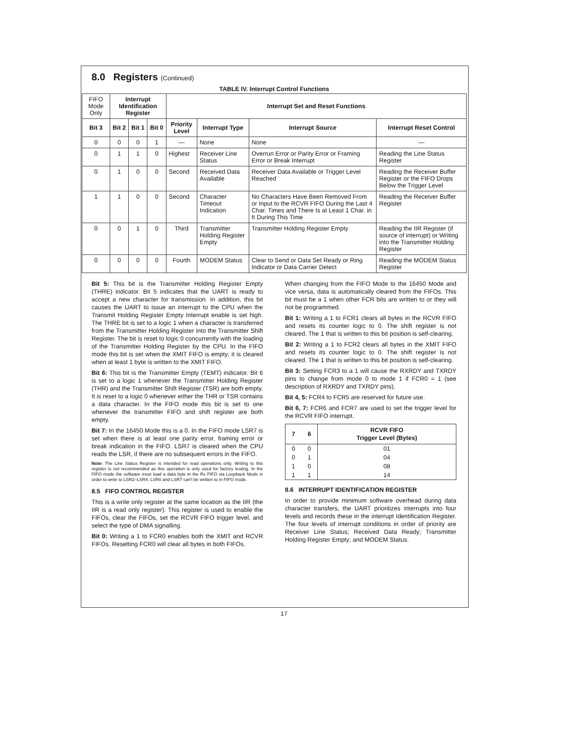8.0 Registers (Continued)
TABLE IV. Interrupt Control Functions
| FIFO Mode Only | Interrupt Identification Register | | | Interrupt Set and Reset Functions | | | |
| --- | --- | --- | --- | --- | --- | --- | --- |
| Bit 3 | Bit 2 | Bit 1 | Bit 0 | Priority Level | Interrupt Type | Interrupt Source | Interrupt Reset Control |
| 0 | 0 | 0 | 1 | — | None | None | — |
| 0 | 1 | 1 | 0 | Highest | Receiver Line Status | Overrun Error or Parity Error or Framing Error or Break Interrupt | Reading the Line Status Register |
| 0 | 1 | 0 | 0 | Second | Received Data Available | Receiver Data Available or Trigger Level Reached | Reading the Receiver Buffer Register or the FIFO Drops Below the Trigger Level |
| 1 | 1 | 0 | 0 | Second | Character Timeout Indication | No Characters Have Been Removed From or Input to the RCVR FIFO During the Last 4 Char. Times and There Is at Least 1 Char. in It During This Time | Reading the Receiver Buffer Register |
| 0 | 0 | 1 | 0 | Third | Transmitter Holding Register Empty | Transmitter Holding Register Empty | Reading the IIR Register (if source of interrupt) or Writing into the Transmitter Holding Register |
| 0 | 0 | 0 | 0 | Fourth | MODEM Status | Clear to Send or Data Set Ready or Ring Indicator or Data Carrier Detect | Reading the MODEM Status Register |
Bit 5: This bit is the Transmitter Holding Register Empty (THRE) indicator. Bit 5 indicates that the UART is ready to accept a new character for transmission. In addition, this bit causes the UART to issue an interrupt to the CPU when the Transmit Holding Register Empty Interrupt enable is set high. The THRE bit is set to a logic 1 when a character is transferred from the Transmitter Holding Register into the Transmitter Shift Register. The bit is reset to logic 0 concurrently with the loading of the Transmitter Holding Register by the CPU. In the FIFO mode this bit is set when the XMIT FIFO is empty; it is cleared when at least 1 byte is written to the XMIT FIFO.
Bit 6: This bit is the Transmitter Empty (TEMT) indicator. Bit 6 is set to a logic 1 whenever the Transmitter Holding Register (THR) and the Transmitter Shift Register (TSR) are both empty. It is reset to a logic 0 whenever either the THR or TSR contains a data character. In the FIFO mode this bit is set to one whenever the transmitter FIFO and shift register are both empty.
Bit 7: In the 16450 Mode this is a 0. In the FIFO mode LSR7 is set when there is at least one parity error, framing error or break indication in the FIFO. LSR7 is cleared when the CPU reads the LSR, if there are no subsequent errors in the FIFO.
Note: The Line Status Register is intended for read operations only. Writing to this register is not recommended as this operation is only used for factory testing. In the FIFO mode the software must load a data byte in the Rx FIFO via Loopback Mode in order to write to LSR2–LSR4. LSR0 and LSR7 can't be written to in FIFO mode.
8.5 FIFO CONTROL REGISTER
This is a write only register at the same location as the IIR (the IIR is a read only register). This register is used to enable the FIFOs, clear the FIFOs, set the RCVR FIFO trigger level, and select the type of DMA signalling.
Bit 0: Writing a 1 to FCR0 enables both the XMIT and RCVR FIFOs. Resetting FCR0 will clear all bytes in both FIFOs.
When changing from the FIFO Mode to the 16450 Mode and vice versa, data is automatically cleared from the FIFOs. This bit must be a 1 when other FCR bits are written to or they will not be programmed.
Bit 1: Writing a 1 to FCR1 clears all bytes in the RCVR FIFO and resets its counter logic to 0. The shift register is not cleared. The 1 that is written to this bit position is self-clearing.
Bit 2: Writing a 1 to FCR2 clears all bytes in the XMIT FIFO and resets its counter logic to 0. The shift register is not cleared. The 1 that is written to this bit position is self-clearing.
Bit 3: Setting FCR3 to a 1 will cause the RXRDY and TXRDY pins to change from mode 0 to mode 1 if FCR0 = 1 (see description of RXRDY and TXRDY pins).
Bit 4, 5: FCR4 to FCR5 are reserved for future use.
Bit 6, 7: FCR6 and FCR7 are used to set the trigger level for the RCVR FIFO interrupt.
| 7 | 6 | RCVR FIFO Trigger Level (Bytes) |
| --- | --- | --- |
| 0 | 0 | 01 |
| 0 | 1 | 04 |
| 1 | 0 | 08 |
| 1 | 1 | 14 |
8.6 INTERRUPT IDENTIFICATION REGISTER
In order to provide minimum software overhead during data character transfers, the UART prioritizes interrupts into four levels and records these in the interrupt Identification Register. The four levels of interrupt conditions in order of priority are Receiver Line Status; Received Data Ready; Transmitter Holding Register Empty; and MODEM Status.
17